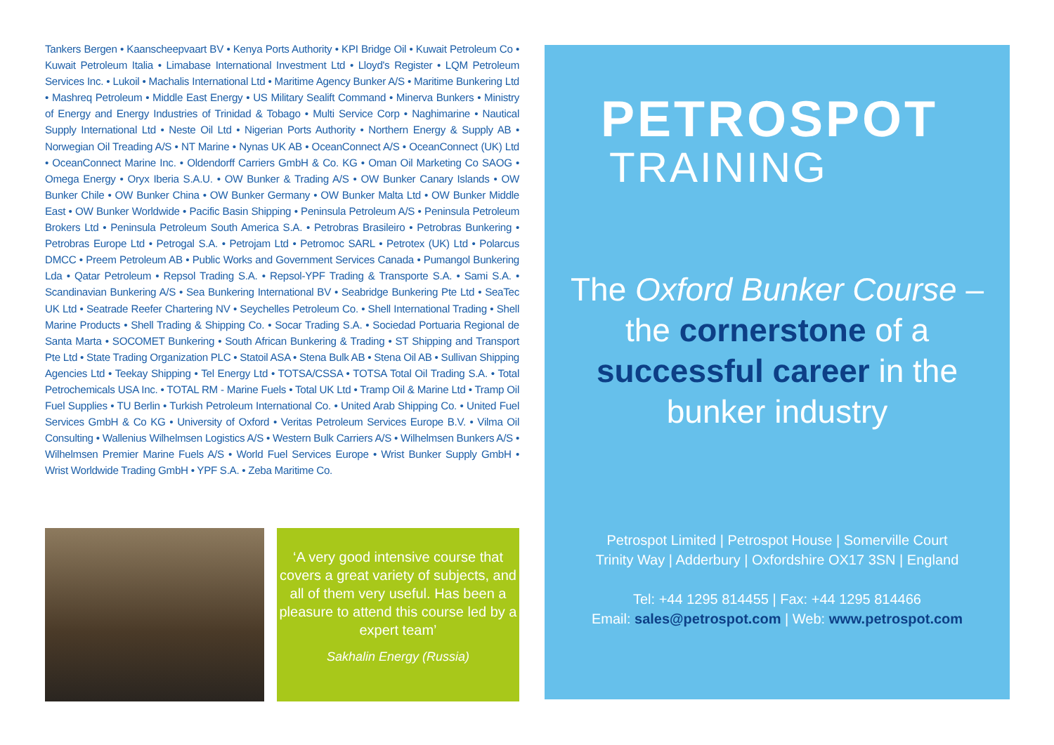Tankers Bergen • Kaanscheepvaart BV • Kenya Ports Authority • KPI Bridge Oil • Kuwait Petroleum Co • Kuwait Petroleum Italia • Limabase International Investment Ltd • Lloyd's Register • LQM Petroleum Services Inc. • Lukoil • Machalis International Ltd • Maritime Agency Bunker A/S • Maritime Bunkering Ltd • Mashreq Petroleum • Middle East Energy • US Military Sealift Command • Minerva Bunkers • Ministry of Energy and Energy Industries of Trinidad & Tobago • Multi Service Corp • Naghimarine • Nautical Supply International Ltd • Neste Oil Ltd • Nigerian Ports Authority • Northern Energy & Supply AB • Norwegian Oil Treading A/S • NT Marine • Nynas UK AB • OceanConnect A/S • OceanConnect (UK) Ltd • OceanConnect Marine Inc. • Oldendorff Carriers GmbH & Co. KG • Oman Oil Marketing Co SAOG • Omega Energy • Oryx Iberia S.A.U. • OW Bunker & Trading A/S • OW Bunker Canary Islands • OW Bunker Chile • OW Bunker China • OW Bunker Germany • OW Bunker Malta Ltd • OW Bunker Middle East • OW Bunker Worldwide • Pacific Basin Shipping • Peninsula Petroleum A/S • Peninsula Petroleum Brokers Ltd • Peninsula Petroleum South America S.A. • Petrobras Brasileiro • Petrobras Bunkering • Petrobras Europe Ltd • Petrogal S.A. • Petrojam Ltd • Petromoc SARL • Petrotex (UK) Ltd • Polarcus DMCC • Preem Petroleum AB • Public Works and Government Services Canada • Pumangol Bunkering Lda • Qatar Petroleum • Repsol Trading S.A. • Repsol-YPF Trading & Transporte S.A. • Sami S.A. • Scandinavian Bunkering A/S • Sea Bunkering International BV • Seabridge Bunkering Pte Ltd • SeaTec UK Ltd • Seatrade Reefer Chartering NV • Seychelles Petroleum Co. • Shell International Trading • Shell Marine Products • Shell Trading & Shipping Co. • Socar Trading S.A. • Sociedad Portuaria Regional de Santa Marta • SOCOMET Bunkering • South African Bunkering & Trading • ST Shipping and Transport Pte Ltd • State Trading Organization PLC • Statoil ASA • Stena Bulk AB • Stena Oil AB • Sullivan Shipping Agencies Ltd • Teekay Shipping • Tel Energy Ltd • TOTSA/CSSA • TOTSA Total Oil Trading S.A. • Total Petrochemicals USA Inc. • TOTAL RM - Marine Fuels • Total UK Ltd • Tramp Oil & Marine Ltd • Tramp Oil Fuel Supplies • TU Berlin • Turkish Petroleum International Co. • United Arab Shipping Co. • United Fuel Services GmbH & Co KG • University of Oxford • Veritas Petroleum Services Europe B.V. • Vilma Oil Consulting • Wallenius Wilhelmsen Logistics A/S • Western Bulk Carriers A/S • Wilhelmsen Bunkers A/S • Wilhelmsen Premier Marine Fuels A/S • World Fuel Services Europe • Wrist Bunker Supply GmbH • Wrist Worldwide Trading GmbH • YPF S.A. • Zeba Maritime Co.
‘A very good intensive course that covers a great variety of subjects, and all of them very useful. Has been a pleasure to attend this course led by a expert team’
Sakhalin Energy (Russia)
PETROSPOT
TRAINING
The Oxford Bunker Course – the cornerstone of a successful career in the bunker industry
Petrospot Limited | Petrospot House | Somerville Court
Trinity Way | Adderbury | Oxfordshire OX17 3SN | England
Tel: +44 1295 814455 | Fax: +44 1295 814466
Email: sales@petrospot.com | Web: www.petrospot.com